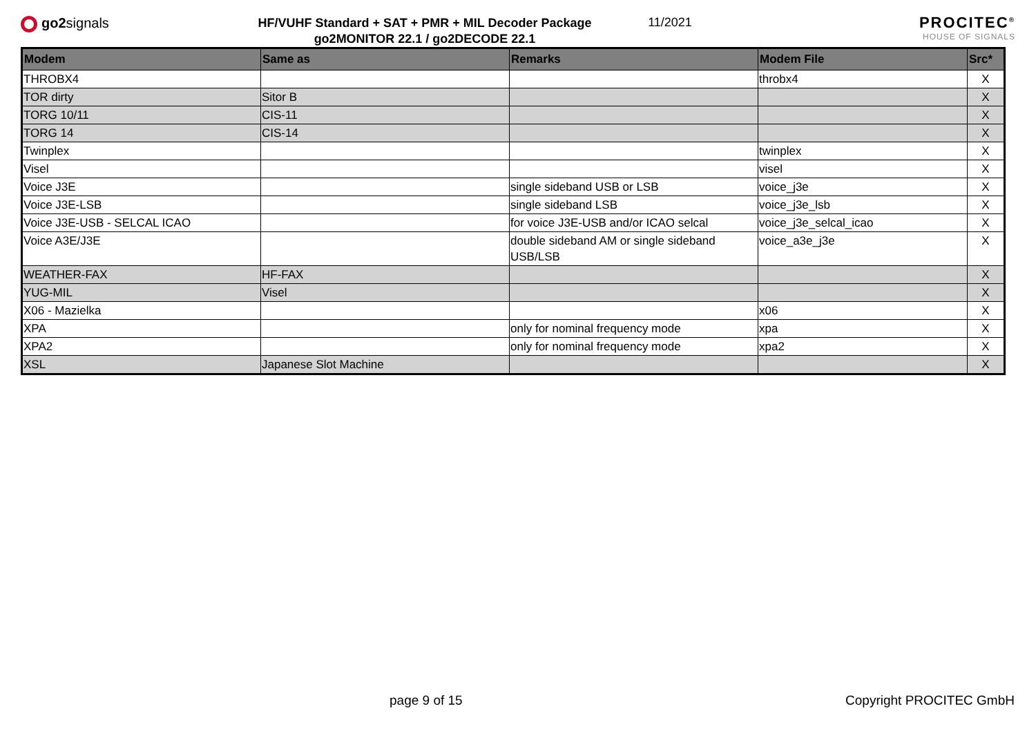go2signals
HF/VUHF Standard + SAT + PMR + MIL Decoder Package
go2MONITOR 22.1 / go2DECODE 22.1
11/2021
PROCITEC<sup>®</sup>
HOUSE OF SIGNALS
| Modem | Same as | Remarks | Modem File | Src* |
| --- | --- | --- | --- | --- |
| THROBX4 | | | throbx4 | X |
| TOR dirty | Sitor B | | | X |
| TORG 10/11 | CIS-11 | | | X |
| TORG 14 | CIS-14 | | | X |
| Twinplex | | | twinplex | X |
| Visel | | | visel | X |
| Voice J3E | | single sideband USB or LSB | voice_j3e | X |
| Voice J3E-LSB | | single sideband LSB | voice_j3e_lsb | X |
| Voice J3E-USB - SELCAL ICAO | | for voice J3E-USB and/or ICAO selcal | voice_j3e_selcal_icao | X |
| Voice A3E/J3E | | double sideband AM or single sideband USB/LSB | voice_a3e_j3e | X |
| WEATHER-FAX | HF-FAX | | | X |
| YUG-MIL | Visel | | | X |
| X06 - Mazielka | | | x06 | X |
| XPA | | only for nominal frequency mode | xpa | X |
| XPA2 | | only for nominal frequency mode | xpa2 | X |
| XSL | Japanese Slot Machine | | | X |
page 9 of 15 Copyright PROCITEC GmbH